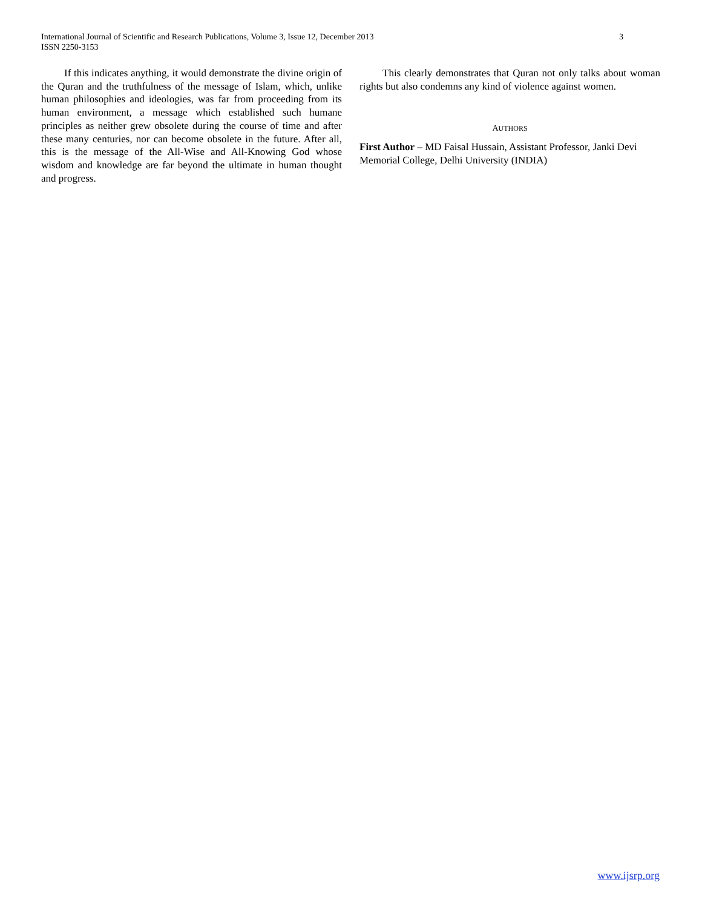International Journal of Scientific and Research Publications, Volume 3, Issue 12, December 2013
ISSN 2250-3153
3
If this indicates anything, it would demonstrate the divine origin of the Quran and the truthfulness of the message of Islam, which, unlike human philosophies and ideologies, was far from proceeding from its human environment, a message which established such humane principles as neither grew obsolete during the course of time and after these many centuries, nor can become obsolete in the future. After all, this is the message of the All-Wise and All-Knowing God whose wisdom and knowledge are far beyond the ultimate in human thought and progress.
This clearly demonstrates that Quran not only talks about woman rights but also condemns any kind of violence against women.
AUTHORS
First Author – MD Faisal Hussain, Assistant Professor, Janki Devi Memorial College, Delhi University (INDIA)
www.ijsrp.org